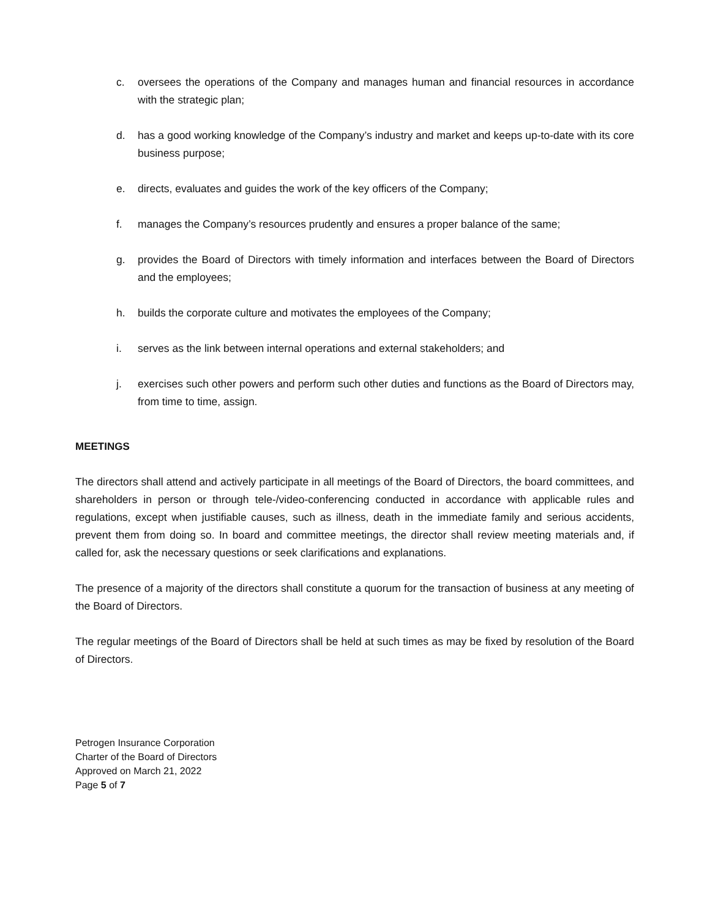c. oversees the operations of the Company and manages human and financial resources in accordance with the strategic plan;
d. has a good working knowledge of the Company’s industry and market and keeps up-to-date with its core business purpose;
e. directs, evaluates and guides the work of the key officers of the Company;
f. manages the Company’s resources prudently and ensures a proper balance of the same;
g. provides the Board of Directors with timely information and interfaces between the Board of Directors and the employees;
h. builds the corporate culture and motivates the employees of the Company;
i. serves as the link between internal operations and external stakeholders; and
j. exercises such other powers and perform such other duties and functions as the Board of Directors may, from time to time, assign.
MEETINGS
The directors shall attend and actively participate in all meetings of the Board of Directors, the board committees, and shareholders in person or through tele-/video-conferencing conducted in accordance with applicable rules and regulations, except when justifiable causes, such as illness, death in the immediate family and serious accidents, prevent them from doing so. In board and committee meetings, the director shall review meeting materials and, if called for, ask the necessary questions or seek clarifications and explanations.
The presence of a majority of the directors shall constitute a quorum for the transaction of business at any meeting of the Board of Directors.
The regular meetings of the Board of Directors shall be held at such times as may be fixed by resolution of the Board of Directors.
Petrogen Insurance Corporation
Charter of the Board of Directors
Approved on March 21, 2022
Page 5 of 7